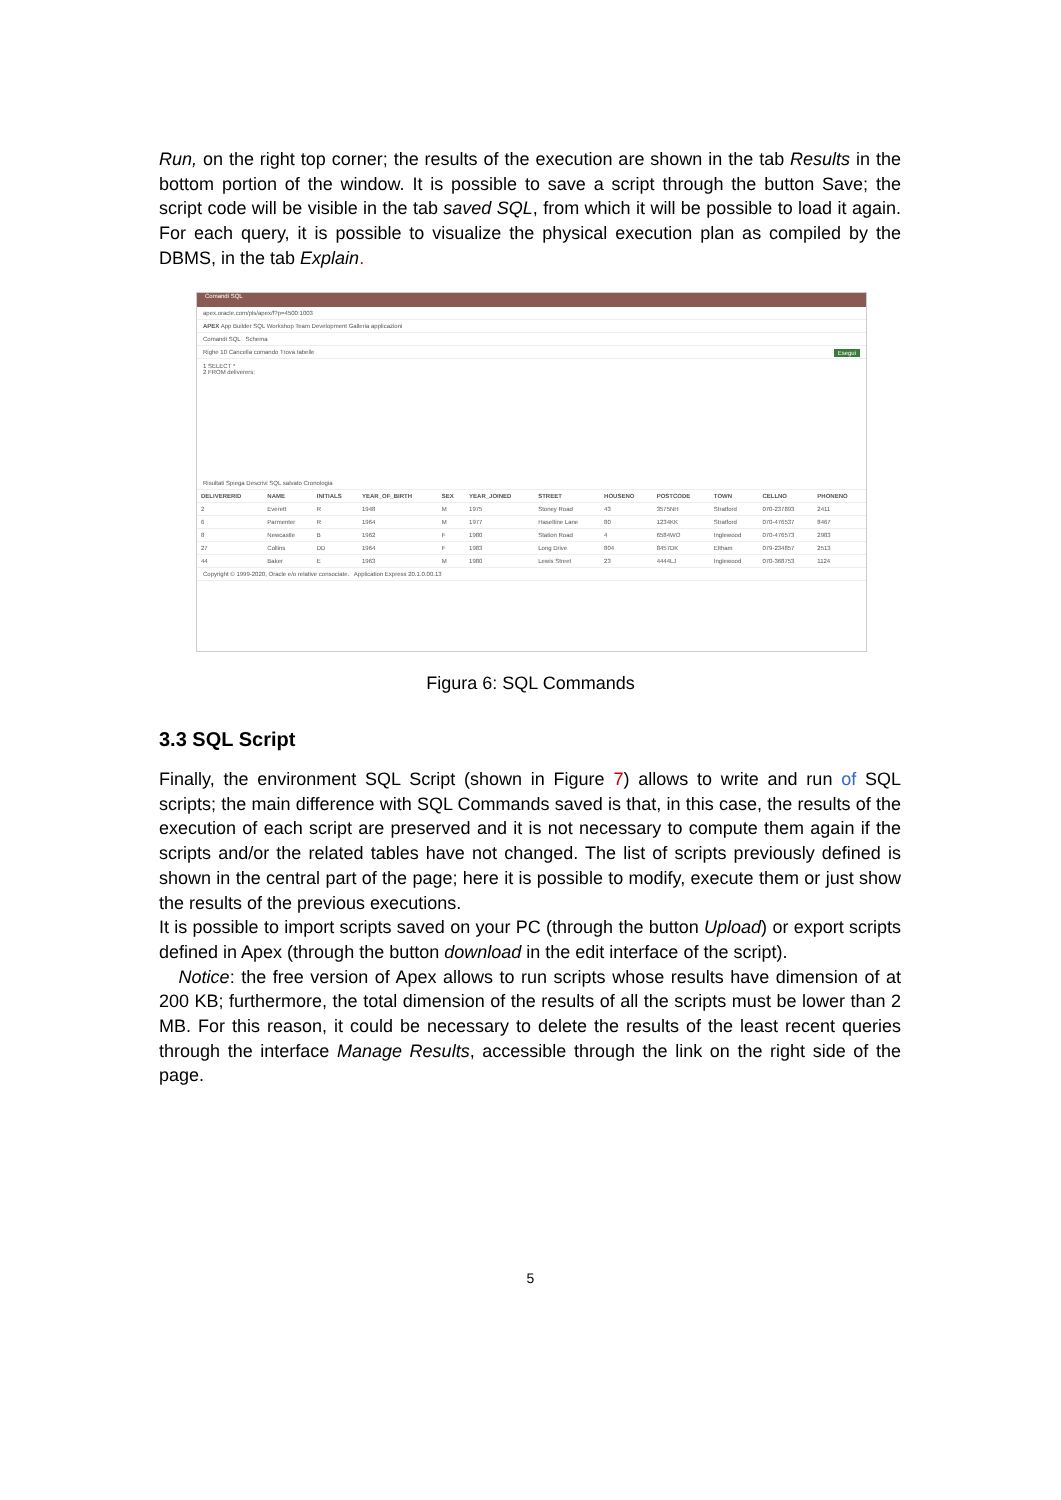Run, on the right top corner; the results of the execution are shown in the tab Results in the bottom portion of the window. It is possible to save a script through the button Save; the script code will be visible in the tab saved SQL, from which it will be possible to load it again. For each query, it is possible to visualize the physical execution plan as compiled by the DBMS, in the tab Explain.
Comandi SQL
apex.oracle.com/pls/apex/f?p=4500:1003
APEX App Builder SQL Workshop Team Development Galleria applicazioni
Comandi SQL Schema
Righe 10 Cancella comando Trova tabelle Esegui
1 SELECT *
2 FROM deliverers;
Risultati Spiega Descrivi SQL salvato Cronologia
| DELIVERERID | NAME | INITIALS | YEAR_OF_BIRTH | SEX | YEAR_JOINED | STREET | HOUSENO | POSTCODE | TOWN | CELLNO | PHONENO |
| --- | --- | --- | --- | --- | --- | --- | --- | --- | --- | --- | --- |
| 2 | Everett | R | 1948 | M | 1975 | Stoney Road | 43 | 3575NH | Stratford | 070-237893 | 2411 |
| 6 | Parmenter | R | 1964 | M | 1977 | Haseltine Lane | 80 | 1234KK | Stratford | 070-476537 | 8467 |
| 8 | Newcastle | B | 1962 | F | 1980 | Station Road | 4 | 6584WO | Inglewood | 070-476573 | 2983 |
| 27 | Collins | DD | 1964 | F | 1983 | Long Drive | 804 | 8457DK | Eltham | 079-234857 | 2513 |
| 44 | Baker | E | 1963 | M | 1980 | Lewis Street | 23 | 4444LJ | Inglewood | 070-368753 | 1124 |
Copyright © 1999-2020, Oracle e/o relative consociate. Application Express 20.1.0.00.13
Figura 6: SQL Commands
3.3 SQL Script
Finally, the environment SQL Script (shown in Figure 7) allows to write and run of SQL scripts; the main difference with SQL Commands saved is that, in this case, the results of the execution of each script are preserved and it is not necessary to compute them again if the scripts and/or the related tables have not changed. The list of scripts previously defined is shown in the central part of the page; here it is possible to modify, execute them or just show the results of the previous executions.
It is possible to import scripts saved on your PC (through the button Upload) or export scripts defined in Apex (through the button download in the edit interface of the script).
Notice: the free version of Apex allows to run scripts whose results have dimension of at 200 KB; furthermore, the total dimension of the results of all the scripts must be lower than 2 MB. For this reason, it could be necessary to delete the results of the least recent queries through the interface Manage Results, accessible through the link on the right side of the page.
5